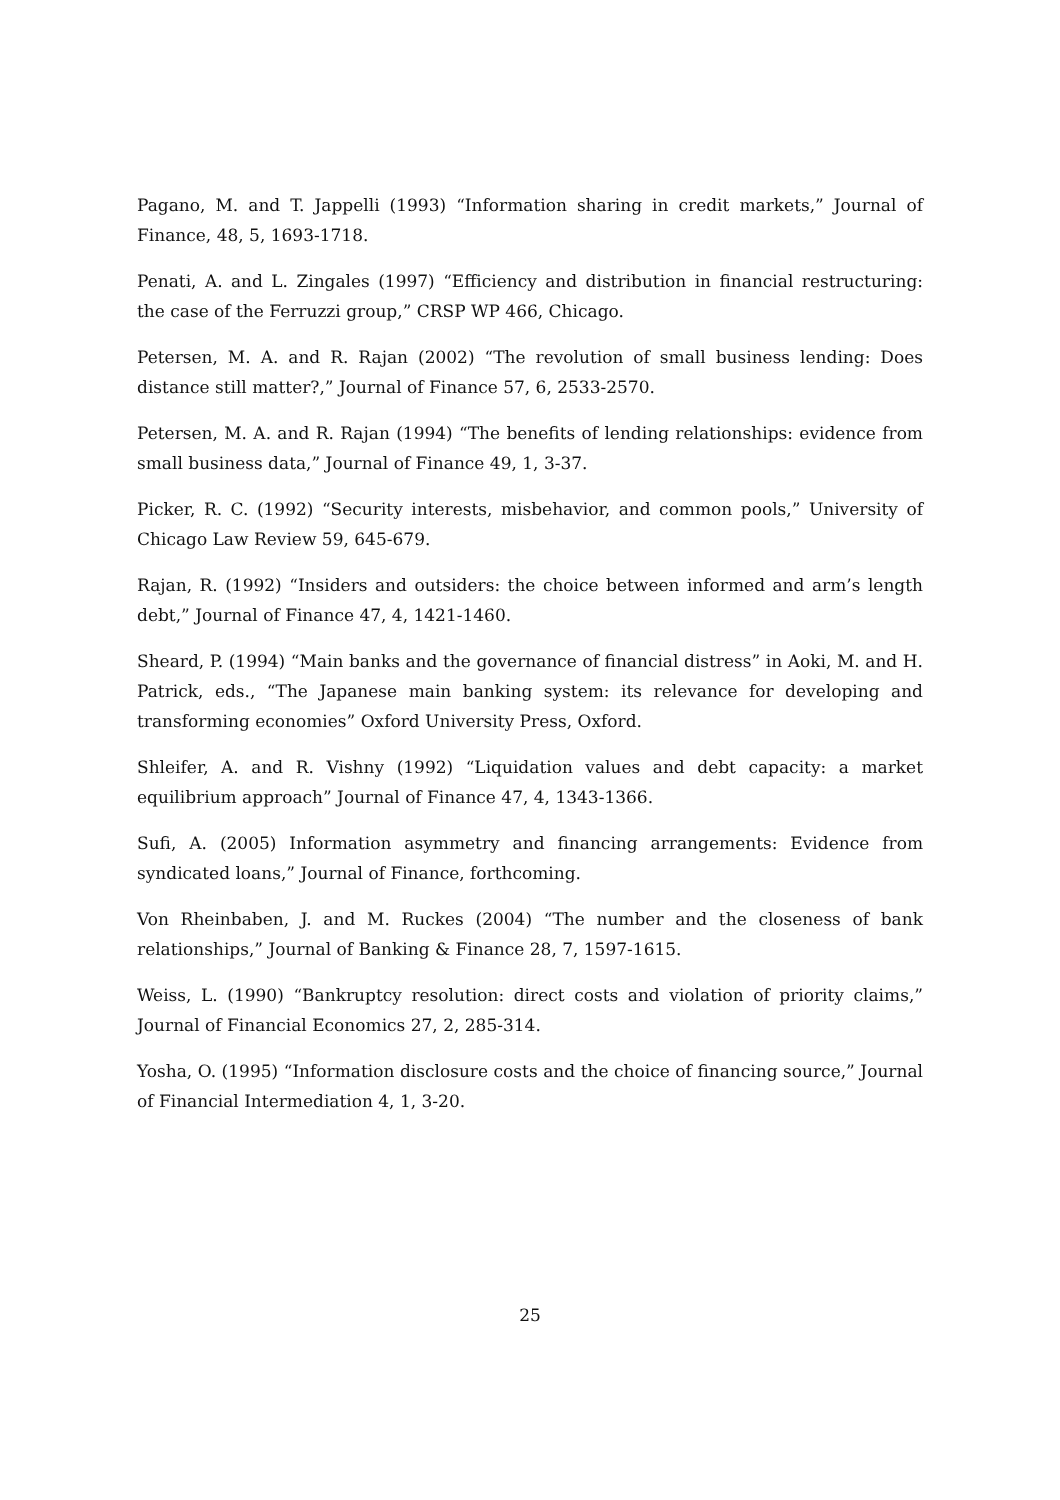Pagano, M. and T. Jappelli (1993) “Information sharing in credit markets,” Journal of Finance, 48, 5, 1693-1718.
Penati, A. and L. Zingales (1997) “Efficiency and distribution in financial restructuring: the case of the Ferruzzi group,” CRSP WP 466, Chicago.
Petersen, M. A. and R. Rajan (2002) “The revolution of small business lending: Does distance still matter?,” Journal of Finance 57, 6, 2533-2570.
Petersen, M. A. and R. Rajan (1994) “The benefits of lending relationships: evidence from small business data,” Journal of Finance 49, 1, 3-37.
Picker, R. C. (1992) “Security interests, misbehavior, and common pools,” University of Chicago Law Review 59, 645-679.
Rajan, R. (1992) “Insiders and outsiders: the choice between informed and arm’s length debt,” Journal of Finance 47, 4, 1421-1460.
Sheard, P. (1994) “Main banks and the governance of financial distress” in Aoki, M. and H. Patrick, eds., “The Japanese main banking system: its relevance for developing and transforming economies” Oxford University Press, Oxford.
Shleifer, A. and R. Vishny (1992) “Liquidation values and debt capacity: a market equilibrium approach” Journal of Finance 47, 4, 1343-1366.
Sufi, A. (2005) Information asymmetry and financing arrangements: Evidence from syndicated loans,” Journal of Finance, forthcoming.
Von Rheinbaben, J. and M. Ruckes (2004) “The number and the closeness of bank relationships,” Journal of Banking & Finance 28, 7, 1597-1615.
Weiss, L. (1990) “Bankruptcy resolution: direct costs and violation of priority claims,” Journal of Financial Economics 27, 2, 285-314.
Yosha, O. (1995) “Information disclosure costs and the choice of financing source,” Journal of Financial Intermediation 4, 1, 3-20.
25